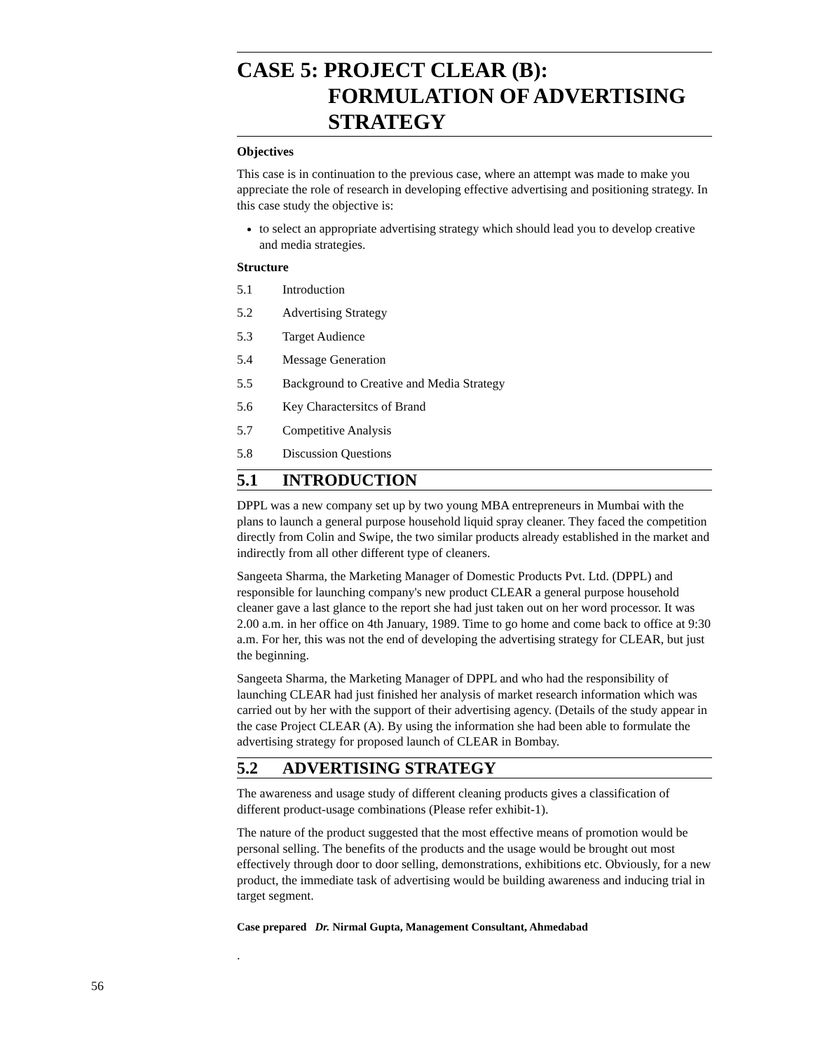CASE 5: PROJECT CLEAR (B):
FORMULATION OF ADVERTISING STRATEGY
Objectives
This case is in continuation to the previous case, where an attempt was made to make you appreciate the role of research in developing effective advertising and positioning strategy. In this case study the objective is:
to select an appropriate advertising strategy which should lead you to develop creative and media strategies.
Structure
5.1 Introduction
5.2 Advertising Strategy
5.3 Target Audience
5.4 Message Generation
5.5 Background to Creative and Media Strategy
5.6 Key Charactersitcs of Brand
5.7 Competitive Analysis
5.8 Discussion Questions
5.1 INTRODUCTION
DPPL was a new company set up by two young MBA entrepreneurs in Mumbai with the plans to launch a general purpose household liquid spray cleaner. They faced the competition directly from Colin and Swipe, the two similar products already established in the market and indirectly from all other different type of cleaners.
Sangeeta Sharma, the Marketing Manager of Domestic Products Pvt. Ltd. (DPPL) and responsible for launching company's new product CLEAR a general purpose household cleaner gave a last glance to the report she had just taken out on her word processor. It was 2.00 a.m. in her office on 4th January, 1989. Time to go home and come back to office at 9:30 a.m. For her, this was not the end of developing the advertising strategy for CLEAR, but just the beginning.
Sangeeta Sharma, the Marketing Manager of DPPL and who had the responsibility of launching CLEAR had just finished her analysis of market research information which was carried out by her with the support of their advertising agency. (Details of the study appear in the case Project CLEAR (A). By using the information she had been able to formulate the advertising strategy for proposed launch of CLEAR in Bombay.
5.2 ADVERTISING STRATEGY
The awareness and usage study of different cleaning products gives a classification of different product-usage combinations (Please refer exhibit-1).
The nature of the product suggested that the most effective means of promotion would be personal selling. The benefits of the products and the usage would be brought out most effectively through door to door selling, demonstrations, exhibitions etc. Obviously, for a new product, the immediate task of advertising would be building awareness and inducing trial in target segment.
Case prepared Dr. Nirmal Gupta, Management Consultant, Ahmedabad
.
56